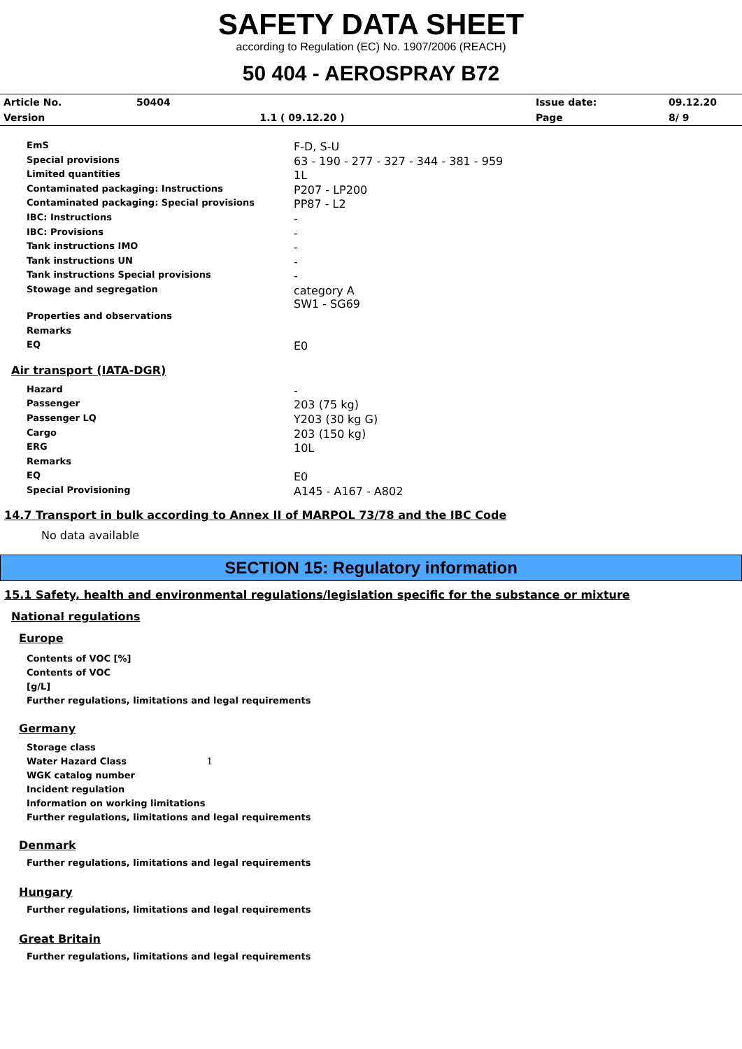SAFETY DATA SHEET
according to Regulation (EC) No. 1907/2006 (REACH)
50 404 - AEROSPRAY B72
| Article No. | 50404 | | Issue date: | 09.12.20 |
| Version | | 1.1 ( 09.12.20 ) | Page | 8/ 9 |
| EmS | F-D, S-U |
| Special provisions | 63 - 190 - 277 - 327 - 344 - 381 - 959 |
| Limited quantities | 1L |
| Contaminated packaging: Instructions | P207 - LP200 |
| Contaminated packaging: Special provisions | PP87 - L2 |
| IBC: Instructions | - |
| IBC: Provisions | - |
| Tank instructions IMO | - |
| Tank instructions UN | - |
| Tank instructions Special provisions | - |
| Stowage and segregation | category A SW1 - SG69 |
| Properties and observations | |
| Remarks | |
| EQ | E0 |
Air transport (IATA-DGR)
| Hazard | - |
| Passenger | 203 (75 kg) |
| Passenger LQ | Y203 (30 kg G) |
| Cargo | 203 (150 kg) |
| ERG | 10L |
| Remarks | |
| EQ | E0 |
| Special Provisioning | A145 - A167 - A802 |
14.7 Transport in bulk according to Annex II of MARPOL 73/78 and the IBC Code
No data available
SECTION 15: Regulatory information
15.1 Safety, health and environmental regulations/legislation specific for the substance or mixture
National regulations
Europe
Contents of VOC [%]
Contents of VOC
[g/L]
Further regulations, limitations and legal requirements
Germany
Storage class
Water Hazard Class 1
WGK catalog number
Incident regulation
Information on working limitations
Further regulations, limitations and legal requirements
Denmark
Further regulations, limitations and legal requirements
Hungary
Further regulations, limitations and legal requirements
Great Britain
Further regulations, limitations and legal requirements